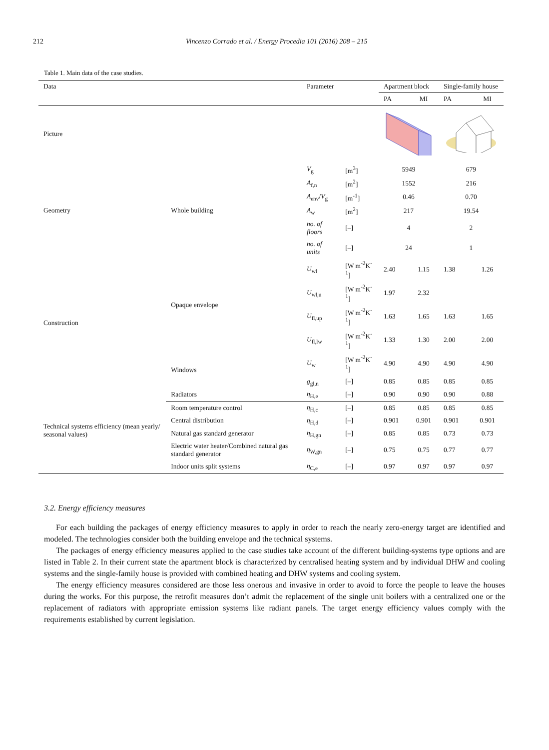212 Vincenzo Corrado et al. / Energy Procedia 101 (2016) 208 – 215
Table 1. Main data of the case studies.
| Data | | Parameter | | Apartment block | | Single-family house | |
| --- | --- | --- | --- | --- | --- | --- | --- |
| | | | | PA | MI | PA | MI |
| Picture | | | | | | | |
| Geometry | Whole building | V<sub>g</sub> | [m<sup>3</sup>] | 5949 | | 679 | |
| | | A<sub>f,n</sub> | [m<sup>2</sup>] | 1552 | | 216 | |
| | | A<sub>env</sub>/ V<sub>g</sub> | [m<sup>-1</sup>] | 0.46 | | 0.70 | |
| | | A<sub>w</sub> | [m<sup>2</sup>] | 217 | | 19.54 | |
| | | no. of floors | [–] | 4 | | 2 | |
| | | no. of units | [–] | 24 | | 1 | |
| Construction | Opaque envelope | U<sub>wl</sub> | [W m<sup>-2</sup>K<sup>-1</sup>] | 2.40 | 1.15 | 1.38 | 1.26 |
| | | U<sub>wl,u</sub> | [W m<sup>-2</sup>K<sup>-1</sup>] | 1.97 | 2.32 | | |
| | | U<sub>fl,up</sub> | [W m<sup>-2</sup>K<sup>-1</sup>] | 1.63 | 1.65 | 1.63 | 1.65 |
| | | U<sub>fl,lw</sub> | [W m<sup>-2</sup>K<sup>-1</sup>] | 1.33 | 1.30 | 2.00 | 2.00 |
| | Windows | U<sub>w</sub> | [W m<sup>-2</sup>K<sup>-1</sup>] | 4.90 | 4.90 | 4.90 | 4.90 |
| | | g<sub>gl,n</sub> | [–] | 0.85 | 0.85 | 0.85 | 0.85 |
| Technical systems efficiency (mean yearly/ seasonal values) | Radiators | η<sub>H,e</sub> | [–] | 0.90 | 0.90 | 0.90 | 0.88 |
| | Room temperature control | η<sub>H,c</sub> | [–] | 0.85 | 0.85 | 0.85 | 0.85 |
| | Central distribution | η<sub>H,d</sub> | [–] | 0.901 | 0.901 | 0.901 | 0.901 |
| | Natural gas standard generator | η<sub>H,gn</sub> | [–] | 0.85 | 0.85 | 0.73 | 0.73 |
| | Electric water heater/Combined natural gas standard generator | η<sub>W,gn</sub> | [–] | 0.75 | 0.75 | 0.77 | 0.77 |
| | Indoor units split systems | η<sub>C,e</sub> | [–] | 0.97 | 0.97 | 0.97 | 0.97 |
3.2. Energy efficiency measures
For each building the packages of energy efficiency measures to apply in order to reach the nearly zero-energy target are identified and modeled. The technologies consider both the building envelope and the technical systems.
The packages of energy efficiency measures applied to the case studies take account of the different building-systems type options and are listed in Table 2. In their current state the apartment block is characterized by centralised heating system and by individual DHW and cooling systems and the single-family house is provided with combined heating and DHW systems and cooling system.
The energy efficiency measures considered are those less onerous and invasive in order to avoid to force the people to leave the houses during the works. For this purpose, the retrofit measures don’t admit the replacement of the single unit boilers with a centralized one or the replacement of radiators with appropriate emission systems like radiant panels. The target energy efficiency values comply with the requirements established by current legislation.